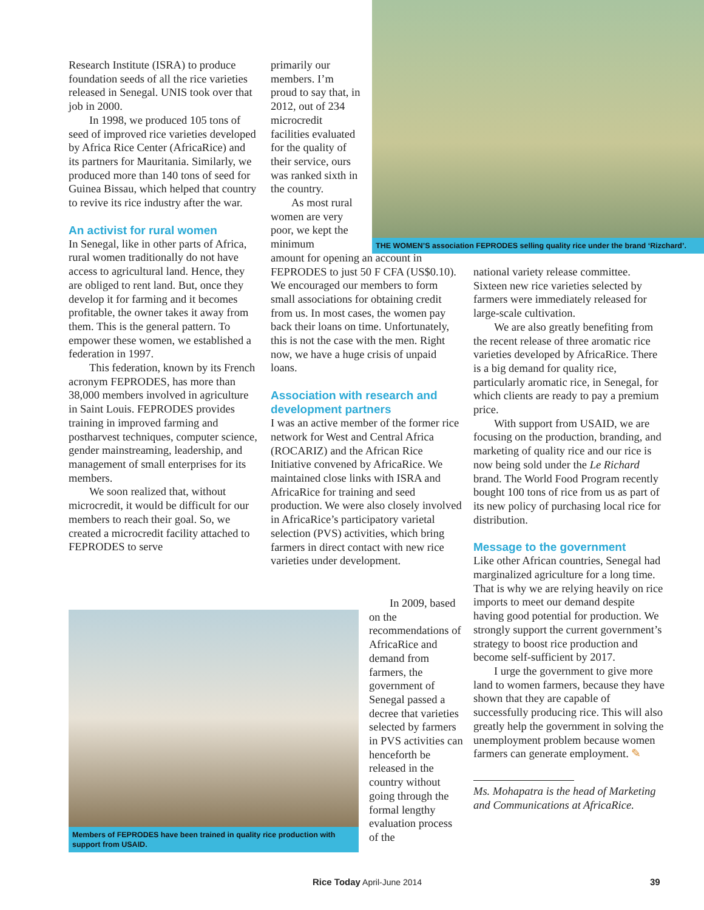Research Institute (ISRA) to produce foundation seeds of all the rice varieties released in Senegal. UNIS took over that job in 2000.
In 1998, we produced 105 tons of seed of improved rice varieties developed by Africa Rice Center (AfricaRice) and its partners for Mauritania. Similarly, we produced more than 140 tons of seed for Guinea Bissau, which helped that country to revive its rice industry after the war.
An activist for rural women
In Senegal, like in other parts of Africa, rural women traditionally do not have access to agricultural land. Hence, they are obliged to rent land. But, once they develop it for farming and it becomes profitable, the owner takes it away from them. This is the general pattern. To empower these women, we established a federation in 1997.
This federation, known by its French acronym FEPRODES, has more than 38,000 members involved in agriculture in Saint Louis. FEPRODES provides training in improved farming and postharvest techniques, computer science, gender mainstreaming, leadership, and management of small enterprises for its members.
We soon realized that, without microcredit, it would be difficult for our members to reach their goal. So, we created a microcredit facility attached to FEPRODES to serve
primarily our members. I’m proud to say that, in 2012, out of 234 microcredit facilities evaluated for the quality of their service, ours was ranked sixth in the country.
As most rural women are very poor, we kept the minimum
amount for opening an account in FEPRODES to just 50 F CFA (US$0.10). We encouraged our members to form small associations for obtaining credit from us. In most cases, the women pay back their loans on time. Unfortunately, this is not the case with the men. Right now, we have a huge crisis of unpaid loans.
Association with research and development partners
I was an active member of the former rice network for West and Central Africa (ROCARIZ) and the African Rice Initiative convened by AfricaRice. We maintained close links with ISRA and AfricaRice for training and seed production. We were also closely involved in AfricaRice’s participatory varietal selection (PVS) activities, which bring farmers in direct contact with new rice varieties under development.
THE WOMEN’S association FEPRODES selling quality rice under the brand ‘Rizchard’.
Members of FEPRODES have been trained in quality rice production with support from USAID.
In 2009, based on the recommendations of AfricaRice and demand from farmers, the government of Senegal passed a decree that varieties selected by farmers in PVS activities can henceforth be released in the country without going through the formal lengthy evaluation process of the
national variety release committee. Sixteen new rice varieties selected by farmers were immediately released for large-scale cultivation.
We are also greatly benefiting from the recent release of three aromatic rice varieties developed by AfricaRice. There is a big demand for quality rice, particularly aromatic rice, in Senegal, for which clients are ready to pay a premium price.
With support from USAID, we are focusing on the production, branding, and marketing of quality rice and our rice is now being sold under the Le Richard brand. The World Food Program recently bought 100 tons of rice from us as part of its new policy of purchasing local rice for distribution.
Message to the government
Like other African countries, Senegal had marginalized agriculture for a long time. That is why we are relying heavily on rice imports to meet our demand despite having good potential for production. We strongly support the current government’s strategy to boost rice production and become self-sufficient by 2017.
I urge the government to give more land to women farmers, because they have shown that they are capable of successfully producing rice. This will also greatly help the government in solving the unemployment problem because women farmers can generate employment. ✎
Ms. Mohapatra is the head of Marketing and Communications at AfricaRice.
Rice Today April-June 2014 39